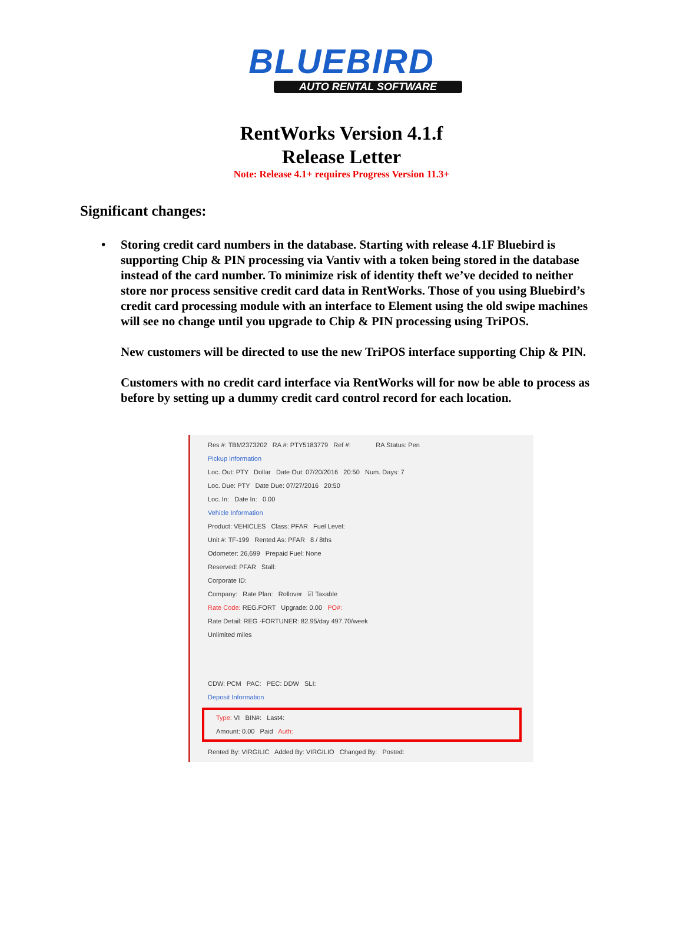BLUEBIRD
AUTO RENTAL SOFTWARE
RentWorks Version 4.1.f
Release Letter
Note: Release 4.1+ requires Progress Version 11.3+
Significant changes:
•
Storing credit card numbers in the database. Starting with release 4.1F Bluebird is supporting Chip & PIN processing via Vantiv with a token being stored in the database instead of the card number. To minimize risk of identity theft we’ve decided to neither store nor process sensitive credit card data in RentWorks. Those of you using Bluebird’s credit card processing module with an interface to Element using the old swipe machines will see no change until you upgrade to Chip & PIN processing using TriPOS.
New customers will be directed to use the new TriPOS interface supporting Chip & PIN.
Customers with no credit card interface via RentWorks will for now be able to process as before by setting up a dummy credit card control record for each location.
Res #: TBM2373202 RA #: PTY5183779 Ref #: RA Status: Pen
Pickup Information
Loc. Out: PTY Dollar Date Out: 07/20/2016 20:50 Num. Days: 7
Loc. Due: PTY Date Due: 07/27/2016 20:50
Loc. In: Date In: 0.00
Vehicle Information
Product: VEHICLES Class: PFAR Fuel Level:
Unit #: TF-199 Rented As: PFAR 8 / 8ths
Odometer: 26,699 Prepaid Fuel: None
Reserved: PFAR Stall:
Corporate ID:
Company: Rate Plan: Rollover ☑ Taxable
Rate Code: REG.FORT Upgrade: 0.00 PO#:
Rate Detail: REG -FORTUNER: 82.95/day 497.70/week
Unlimited miles
CDW: PCM PAC: PEC: DDW SLI:
Deposit Information
Type: VI BIN#: Last4:
Amount: 0.00 Paid Auth:
Rented By: VIRGILIC Added By: VIRGILIO Changed By: Posted: